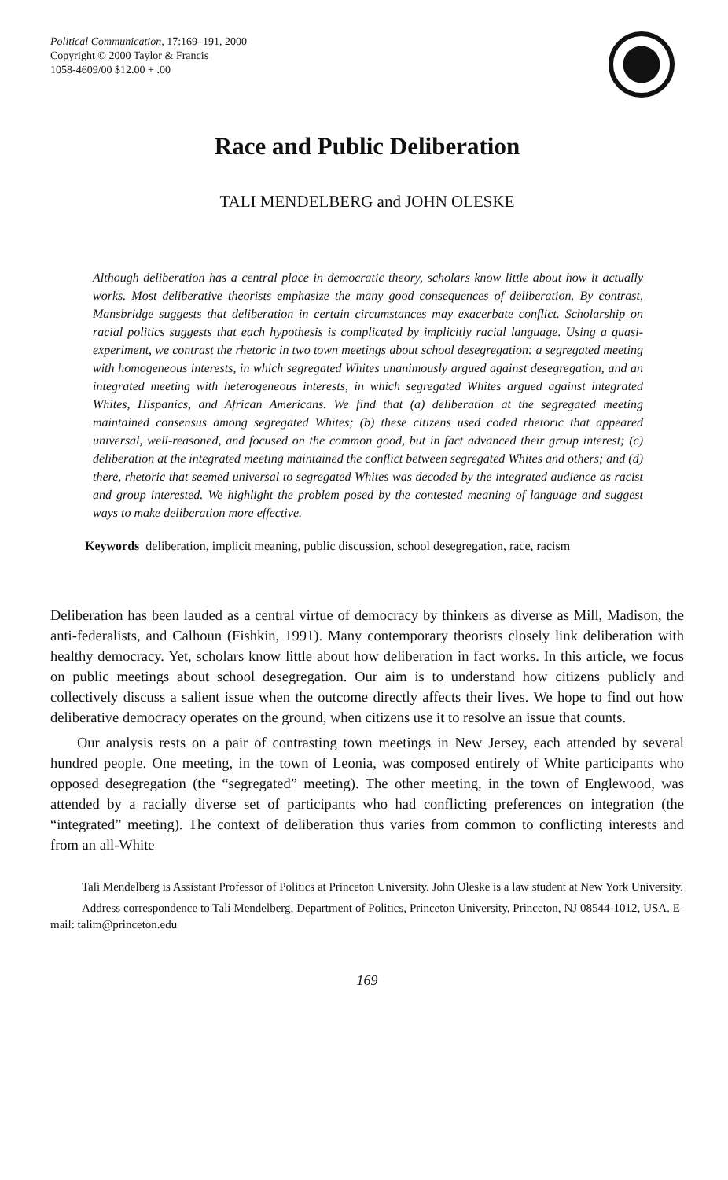Political Communication, 17:169–191, 2000
Copyright © 2000 Taylor & Francis
1058-4609/00 $12.00 + .00
Race and Public Deliberation
TALI MENDELBERG and JOHN OLESKE
Although deliberation has a central place in democratic theory, scholars know little about how it actually works. Most deliberative theorists emphasize the many good consequences of deliberation. By contrast, Mansbridge suggests that deliberation in certain circumstances may exacerbate conflict. Scholarship on racial politics suggests that each hypothesis is complicated by implicitly racial language. Using a quasi-experiment, we contrast the rhetoric in two town meetings about school desegregation: a segregated meeting with homogeneous interests, in which segregated Whites unanimously argued against desegregation, and an integrated meeting with heterogeneous interests, in which segregated Whites argued against integrated Whites, Hispanics, and African Americans. We find that (a) deliberation at the segregated meeting maintained consensus among segregated Whites; (b) these citizens used coded rhetoric that appeared universal, well-reasoned, and focused on the common good, but in fact advanced their group interest; (c) deliberation at the integrated meeting maintained the conflict between segregated Whites and others; and (d) there, rhetoric that seemed universal to segregated Whites was decoded by the integrated audience as racist and group interested. We highlight the problem posed by the contested meaning of language and suggest ways to make deliberation more effective.
Keywords deliberation, implicit meaning, public discussion, school desegregation, race, racism
Deliberation has been lauded as a central virtue of democracy by thinkers as diverse as Mill, Madison, the anti-federalists, and Calhoun (Fishkin, 1991). Many contemporary theorists closely link deliberation with healthy democracy. Yet, scholars know little about how deliberation in fact works. In this article, we focus on public meetings about school desegregation. Our aim is to understand how citizens publicly and collectively discuss a salient issue when the outcome directly affects their lives. We hope to find out how deliberative democracy operates on the ground, when citizens use it to resolve an issue that counts.
Our analysis rests on a pair of contrasting town meetings in New Jersey, each attended by several hundred people. One meeting, in the town of Leonia, was composed entirely of White participants who opposed desegregation (the “segregated” meeting). The other meeting, in the town of Englewood, was attended by a racially diverse set of participants who had conflicting preferences on integration (the “integrated” meeting). The context of deliberation thus varies from common to conflicting interests and from an all-White
Tali Mendelberg is Assistant Professor of Politics at Princeton University. John Oleske is a law student at New York University.
Address correspondence to Tali Mendelberg, Department of Politics, Princeton University, Princeton, NJ 08544-1012, USA. E-mail: talim@princeton.edu
169